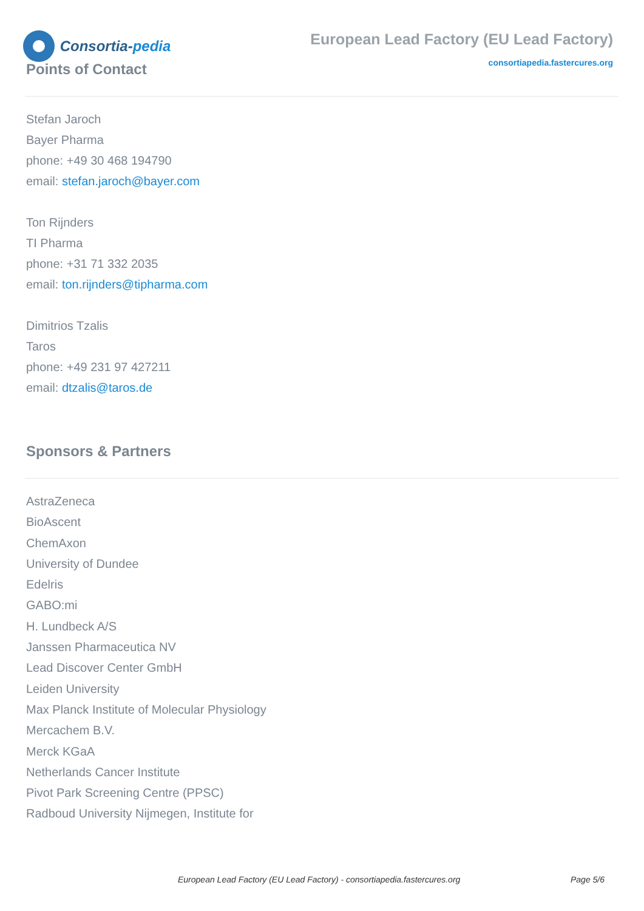Consortia- pedia
European Lead Factory (EU Lead Factory)
consortiapedia.fastercures.org
Points of Contact
Stefan Jaroch
Bayer Pharma
phone: +49 30 468 194790
email: stefan.jaroch@bayer.com
Ton Rijnders
TI Pharma
phone: +31 71 332 2035
email: ton.rijnders@tipharma.com
Dimitrios Tzalis
Taros
phone: +49 231 97 427211
email: dtzalis@taros.de
Sponsors & Partners
AstraZeneca
BioAscent
ChemAxon
University of Dundee
Edelris
GABO:mi
H. Lundbeck A/S
Janssen Pharmaceutica NV
Lead Discover Center GmbH
Leiden University
Max Planck Institute of Molecular Physiology
Mercachem B.V.
Merck KGaA
Netherlands Cancer Institute
Pivot Park Screening Centre (PPSC)
Radboud University Nijmegen, Institute for
European Lead Factory (EU Lead Factory) - consortiapedia.fastercures.org Page 5/6